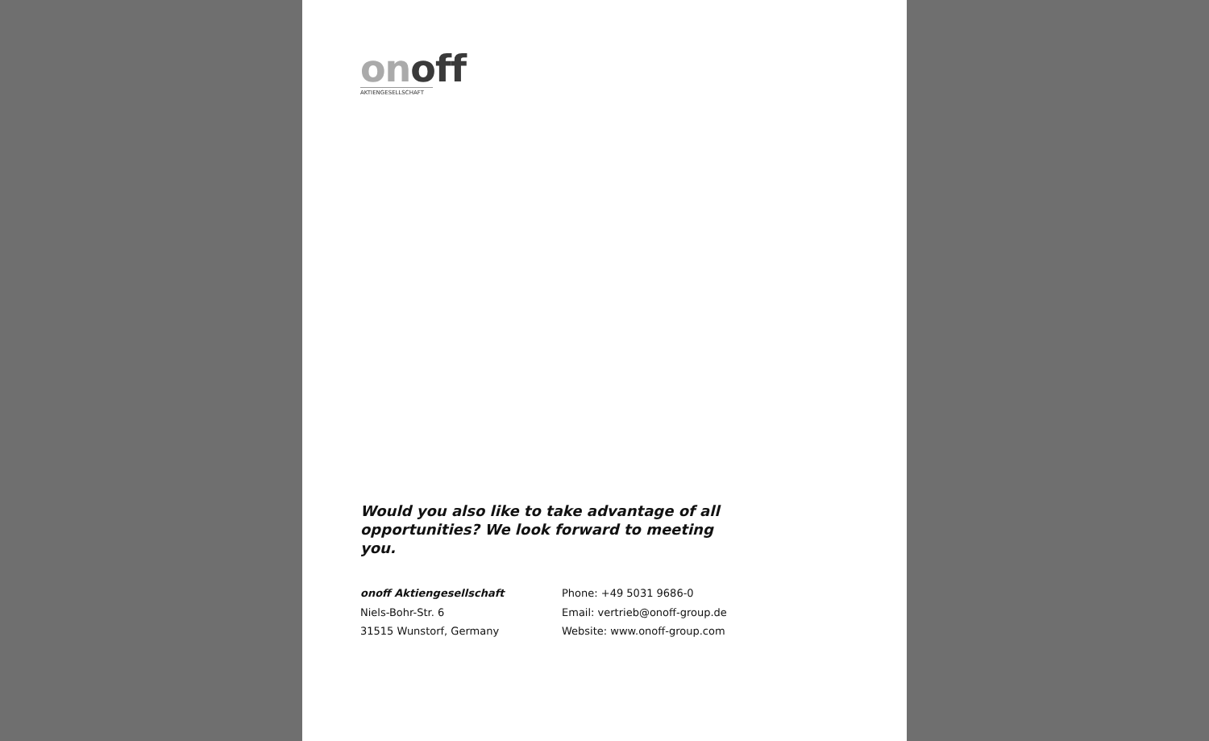on off
AKTIENGESELLSCHAFT
Would you also like to take advantage of all opportunities? We look forward to meeting you.
onoff Aktiengesellschaft
Niels-Bohr-Str. 6
31515 Wunstorf, Germany
Phone: +49 5031 9686-0
Email: vertrieb@onoff-group.de
Website: www.onoff-group.com